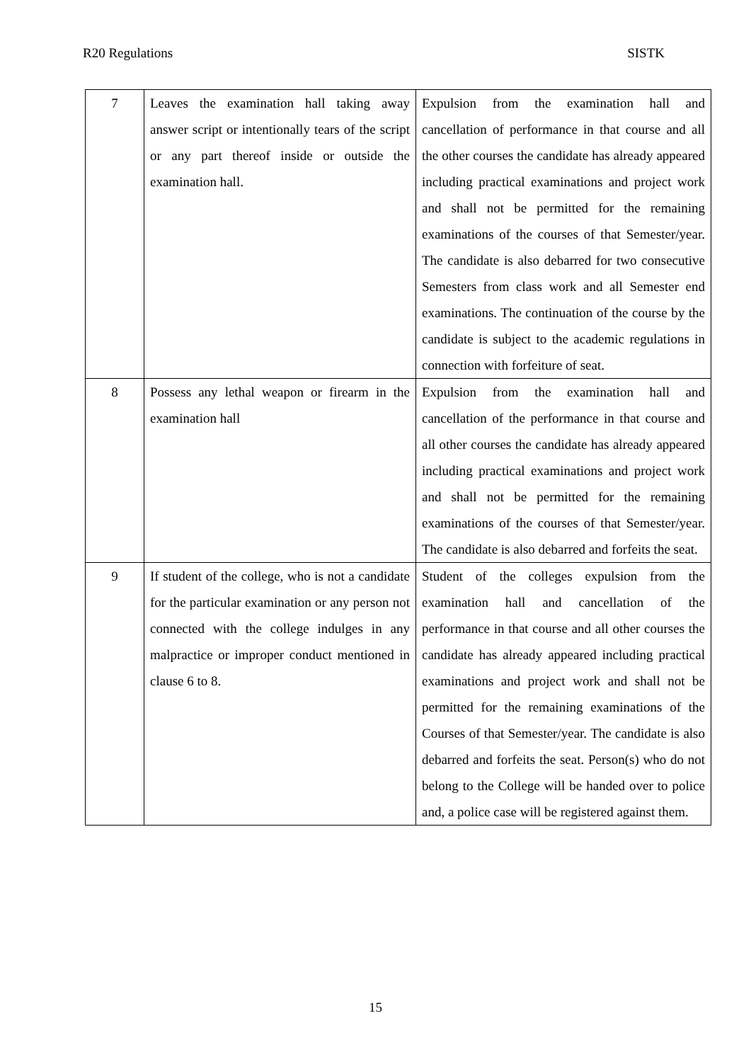R20 Regulations SISTK
| 7 | Leaves the examination hall taking away answer script or intentionally tears of the script or any part thereof inside or outside the examination hall. | Expulsion from the examination hall and cancellation of performance in that course and all the other courses the candidate has already appeared including practical examinations and project work and shall not be permitted for the remaining examinations of the courses of that Semester/year. The candidate is also debarred for two consecutive Semesters from class work and all Semester end examinations. The continuation of the course by the candidate is subject to the academic regulations in connection with forfeiture of seat. |
| 8 | Possess any lethal weapon or firearm in the examination hall | Expulsion from the examination hall and cancellation of the performance in that course and all other courses the candidate has already appeared including practical examinations and project work and shall not be permitted for the remaining examinations of the courses of that Semester/year. The candidate is also debarred and forfeits the seat. |
| 9 | If student of the college, who is not a candidate for the particular examination or any person not connected with the college indulges in any malpractice or improper conduct mentioned in clause 6 to 8. | Student of the colleges expulsion from the examination hall and cancellation of the performance in that course and all other courses the candidate has already appeared including practical examinations and project work and shall not be permitted for the remaining examinations of the Courses of that Semester/year. The candidate is also debarred and forfeits the seat. Person(s) who do not belong to the College will be handed over to police and, a police case will be registered against them. |
15